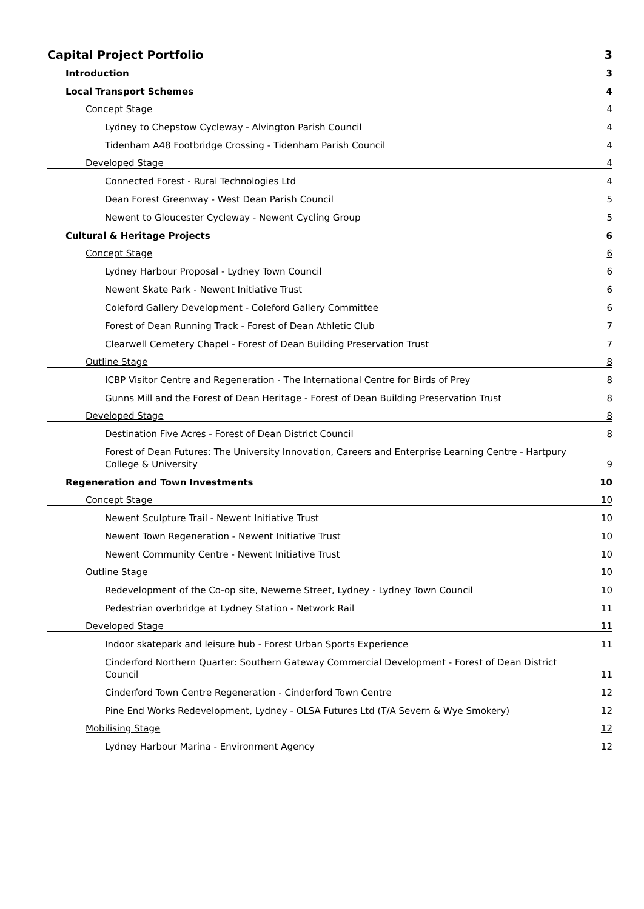Capital Project Portfolio 3
Introduction 3
Local Transport Schemes 4
Concept Stage 4
Lydney to Chepstow Cycleway - Alvington Parish Council 4
Tidenham A48 Footbridge Crossing - Tidenham Parish Council 4
Developed Stage 4
Connected Forest - Rural Technologies Ltd 4
Dean Forest Greenway - West Dean Parish Council 5
Newent to Gloucester Cycleway - Newent Cycling Group 5
Cultural & Heritage Projects 6
Concept Stage 6
Lydney Harbour Proposal - Lydney Town Council 6
Newent Skate Park - Newent Initiative Trust 6
Coleford Gallery Development - Coleford Gallery Committee 6
Forest of Dean Running Track - Forest of Dean Athletic Club 7
Clearwell Cemetery Chapel - Forest of Dean Building Preservation Trust 7
Outline Stage 8
ICBP Visitor Centre and Regeneration - The International Centre for Birds of Prey 8
Gunns Mill and the Forest of Dean Heritage - Forest of Dean Building Preservation Trust 8
Developed Stage 8
Destination Five Acres - Forest of Dean District Council 8
Forest of Dean Futures: The University Innovation, Careers and Enterprise Learning Centre - Hartpury College & University 9
Regeneration and Town Investments 10
Concept Stage 10
Newent Sculpture Trail - Newent Initiative Trust 10
Newent Town Regeneration - Newent Initiative Trust 10
Newent Community Centre - Newent Initiative Trust 10
Outline Stage 10
Redevelopment of the Co-op site, Newerne Street, Lydney - Lydney Town Council 10
Pedestrian overbridge at Lydney Station - Network Rail 11
Developed Stage 11
Indoor skatepark and leisure hub - Forest Urban Sports Experience 11
Cinderford Northern Quarter: Southern Gateway Commercial Development - Forest of Dean District Council 11
Cinderford Town Centre Regeneration - Cinderford Town Centre 12
Pine End Works Redevelopment, Lydney - OLSA Futures Ltd (T/A Severn & Wye Smokery) 12
Mobilising Stage 12
Lydney Harbour Marina - Environment Agency 12